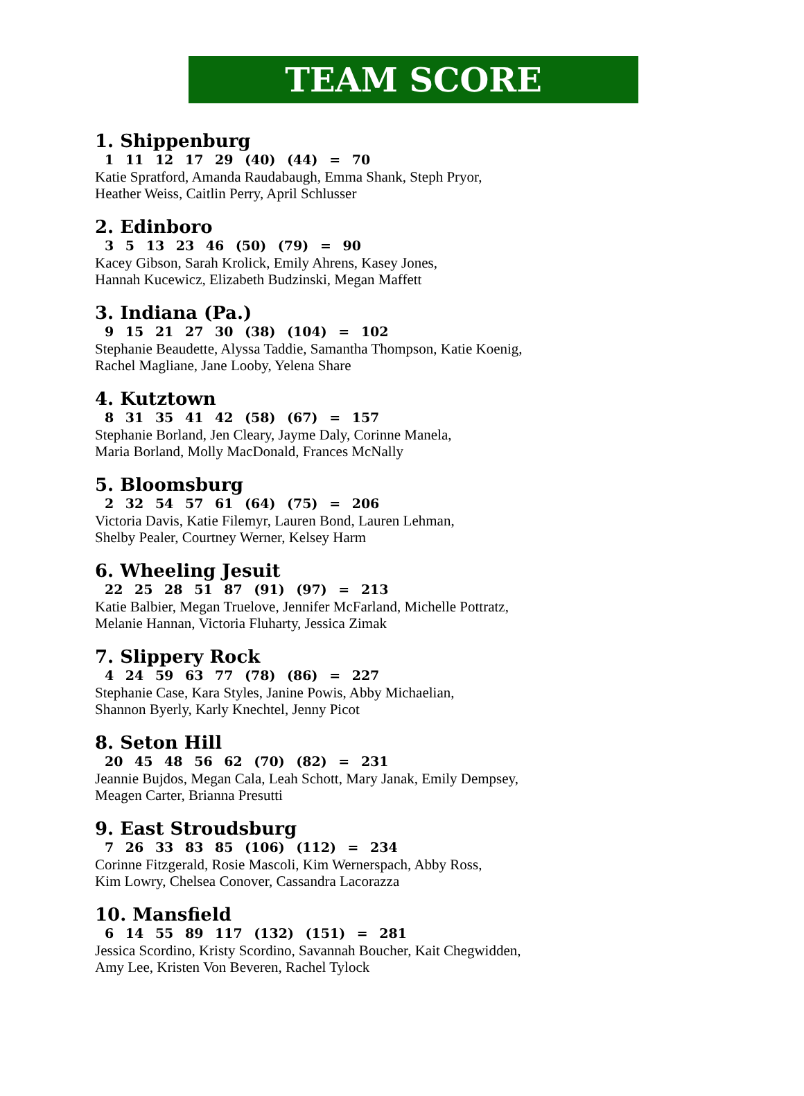TEAM SCORE
1. Shippenburg
1 11 12 17 29 (40) (44) = 70
Katie Spratford, Amanda Raudabaugh, Emma Shank, Steph Pryor,
Heather Weiss, Caitlin Perry, April Schlusser
2. Edinboro
3 5 13 23 46 (50) (79) = 90
Kacey Gibson, Sarah Krolick, Emily Ahrens, Kasey Jones,
Hannah Kucewicz, Elizabeth Budzinski, Megan Maffett
3. Indiana (Pa.)
9 15 21 27 30 (38) (104) = 102
Stephanie Beaudette, Alyssa Taddie, Samantha Thompson, Katie Koenig,
Rachel Magliane, Jane Looby, Yelena Share
4. Kutztown
8 31 35 41 42 (58) (67) = 157
Stephanie Borland, Jen Cleary, Jayme Daly, Corinne Manela,
Maria Borland, Molly MacDonald, Frances McNally
5. Bloomsburg
2 32 54 57 61 (64) (75) = 206
Victoria Davis, Katie Filemyr, Lauren Bond, Lauren Lehman,
Shelby Pealer, Courtney Werner, Kelsey Harm
6. Wheeling Jesuit
22 25 28 51 87 (91) (97) = 213
Katie Balbier, Megan Truelove, Jennifer McFarland, Michelle Pottratz,
Melanie Hannan, Victoria Fluharty, Jessica Zimak
7. Slippery Rock
4 24 59 63 77 (78) (86) = 227
Stephanie Case, Kara Styles, Janine Powis, Abby Michaelian,
Shannon Byerly, Karly Knechtel, Jenny Picot
8. Seton Hill
20 45 48 56 62 (70) (82) = 231
Jeannie Bujdos, Megan Cala, Leah Schott, Mary Janak, Emily Dempsey,
Meagen Carter, Brianna Presutti
9. East Stroudsburg
7 26 33 83 85 (106) (112) = 234
Corinne Fitzgerald, Rosie Mascoli, Kim Wernerspach, Abby Ross,
Kim Lowry, Chelsea Conover, Cassandra Lacorazza
10. Mansfield
6 14 55 89 117 (132) (151) = 281
Jessica Scordino, Kristy Scordino, Savannah Boucher, Kait Chegwidden,
Amy Lee, Kristen Von Beveren, Rachel Tylock